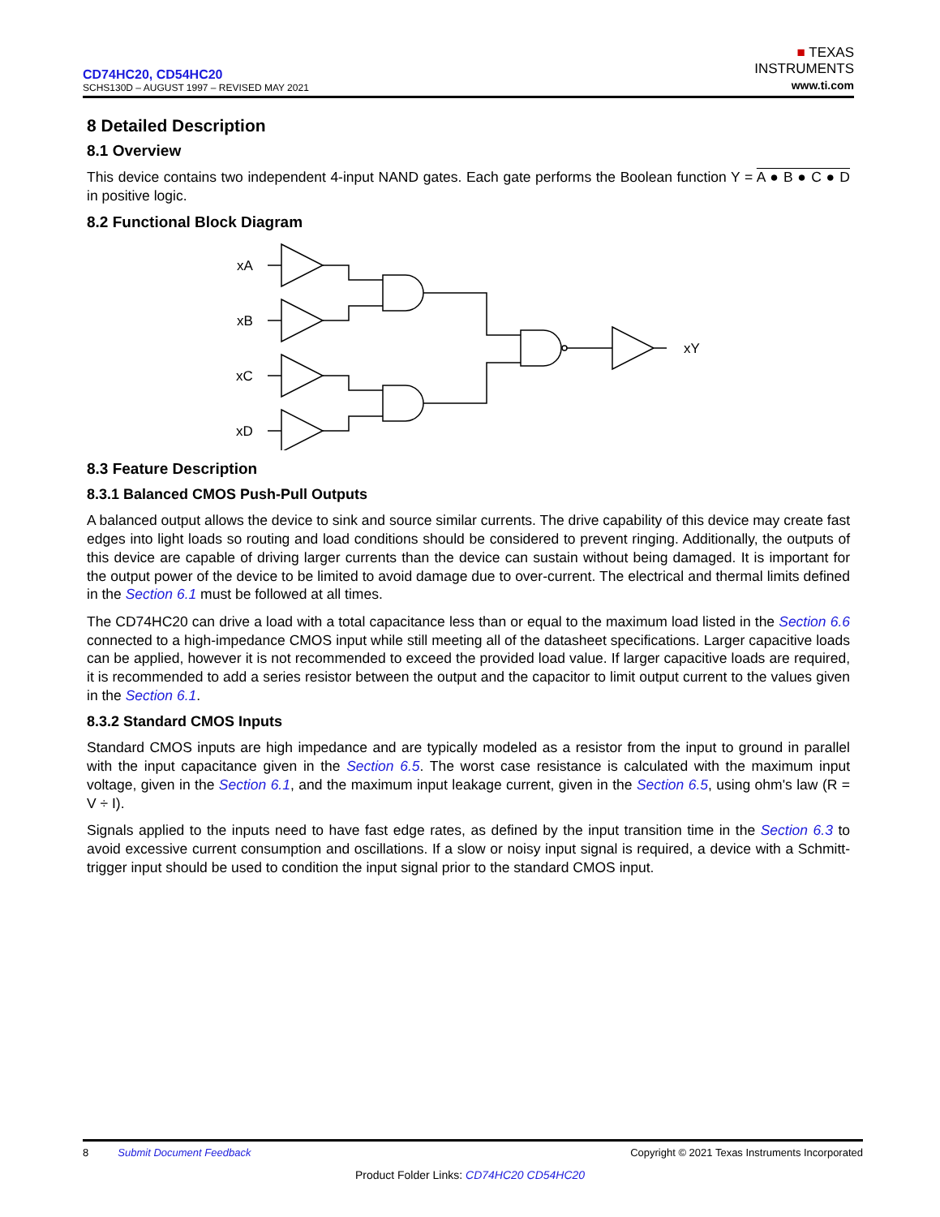CD74HC20, CD54HC20
SCHS130D – AUGUST 1997 – REVISED MAY 2021
■ TEXAS
INSTRUMENTS
www.ti.com
8 Detailed Description
8.1 Overview
This device contains two independent 4-input NAND gates. Each gate performs the Boolean function Y = A ● B ● C ● D in positive logic.
8.2 Functional Block Diagram
xA
xB
xC
xD
xY
8.3 Feature Description
8.3.1 Balanced CMOS Push-Pull Outputs
A balanced output allows the device to sink and source similar currents. The drive capability of this device may create fast edges into light loads so routing and load conditions should be considered to prevent ringing. Additionally, the outputs of this device are capable of driving larger currents than the device can sustain without being damaged. It is important for the output power of the device to be limited to avoid damage due to over-current. The electrical and thermal limits defined in the Section 6.1 must be followed at all times.
The CD74HC20 can drive a load with a total capacitance less than or equal to the maximum load listed in the Section 6.6 connected to a high-impedance CMOS input while still meeting all of the datasheet specifications. Larger capacitive loads can be applied, however it is not recommended to exceed the provided load value. If larger capacitive loads are required, it is recommended to add a series resistor between the output and the capacitor to limit output current to the values given in the Section 6.1.
8.3.2 Standard CMOS Inputs
Standard CMOS inputs are high impedance and are typically modeled as a resistor from the input to ground in parallel with the input capacitance given in the Section 6.5. The worst case resistance is calculated with the maximum input voltage, given in the Section 6.1, and the maximum input leakage current, given in the Section 6.5, using ohm's law (R = V ÷ I).
Signals applied to the inputs need to have fast edge rates, as defined by the input transition time in the Section 6.3 to avoid excessive current consumption and oscillations. If a slow or noisy input signal is required, a device with a Schmitt-trigger input should be used to condition the input signal prior to the standard CMOS input.
8 Submit Document Feedback
Copyright © 2021 Texas Instruments Incorporated
Product Folder Links: CD74HC20 CD54HC20